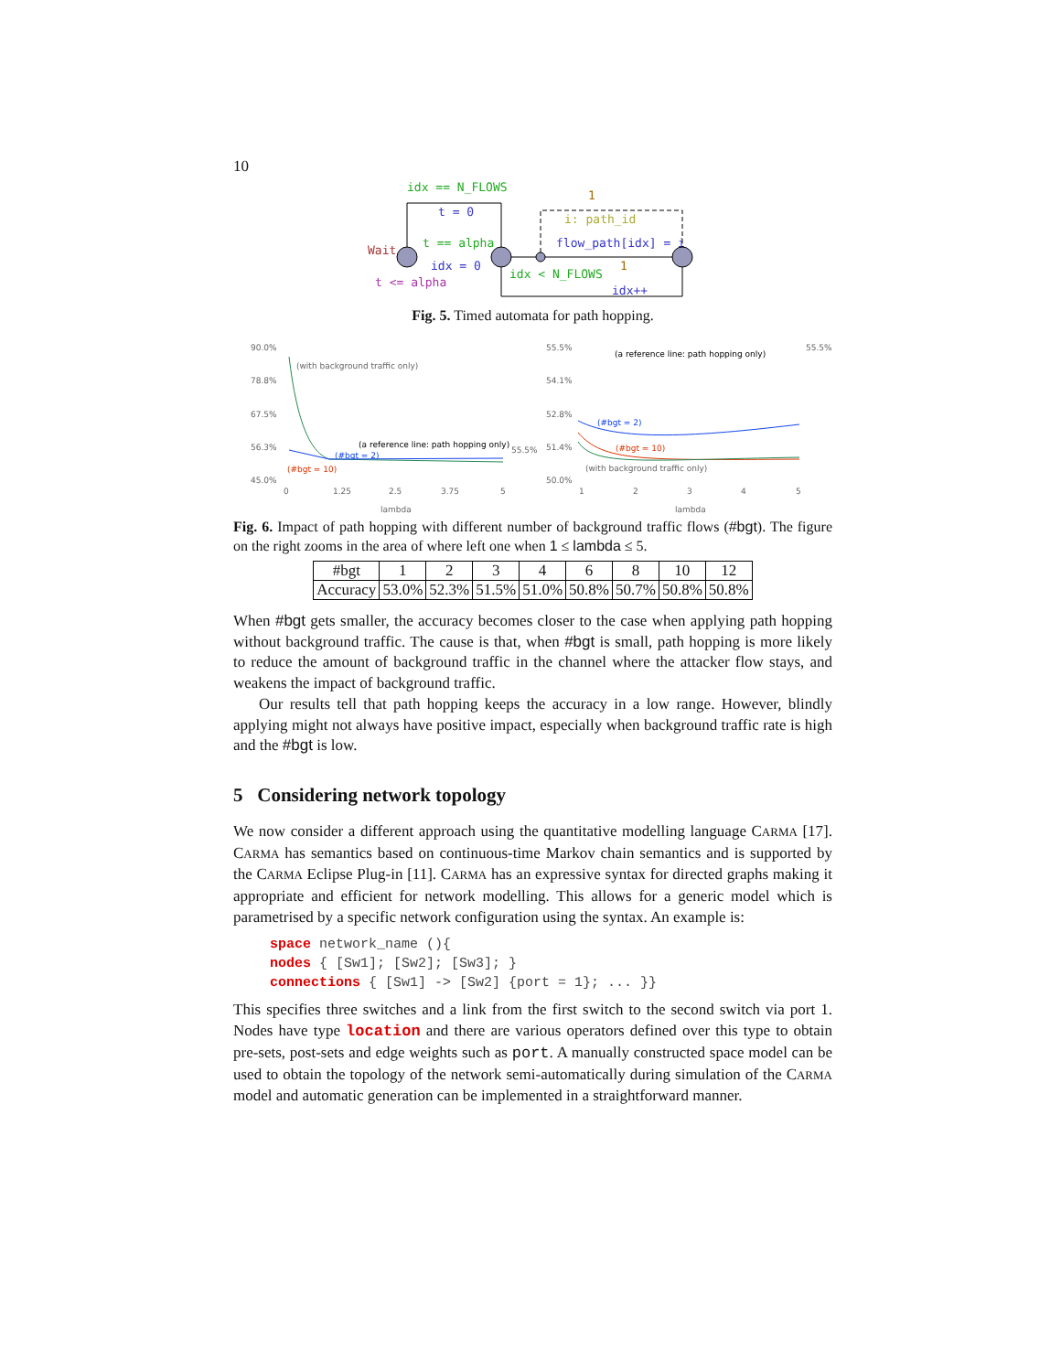10
idx == N_FLOWS
t = 0
t == alpha
idx = 0
Wait
t <= alpha
1
i: path_id
flow_path[idx] = i
idx < N_FLOWS
1
idx++
Fig. 5. Timed automata for path hopping.
90.0%
78.8%
67.5%
56.3%
45.0%
0
1.25
2.5
3.75
5
lambda
(with background traffic only)
(a reference line: path hopping only)
55.5%
(#bgt = 2)
(#bgt = 10)
55.5%
54.1%
52.8%
51.4%
50.0%
55.5%
1
2
3
4
5
lambda
(a reference line: path hopping only)
(#bgt = 2)
(#bgt = 10)
(with background traffic only)
Fig. 6. Impact of path hopping with different number of background traffic flows (#bgt). The figure on the right zooms in the area of where left one when 1 ≤ lambda ≤ 5.
| #bgt | 1 | 2 | 3 | 4 | 6 | 8 | 10 | 12 |
| --- | --- | --- | --- | --- | --- | --- | --- | --- |
| Accuracy | 53.0% | 52.3% | 51.5% | 51.0% | 50.8% | 50.7% | 50.8% | 50.8% |
When #bgt gets smaller, the accuracy becomes closer to the case when applying path hopping without background traffic. The cause is that, when #bgt is small, path hopping is more likely to reduce the amount of background traffic in the channel where the attacker flow stays, and weakens the impact of background traffic.
Our results tell that path hopping keeps the accuracy in a low range. However, blindly applying might not always have positive impact, especially when background traffic rate is high and the #bgt is low.
5 Considering network topology
We now consider a different approach using the quantitative modelling language CARMA [17]. CARMA has semantics based on continuous-time Markov chain semantics and is supported by the CARMA Eclipse Plug-in [11]. CARMA has an expressive syntax for directed graphs making it appropriate and efficient for network modelling. This allows for a generic model which is parametrised by a specific network configuration using the syntax. An example is:
space network_name (){
nodes { [Sw1]; [Sw2]; [Sw3]; }
connections { [Sw1] -> [Sw2] {port = 1}; ... }}
This specifies three switches and a link from the first switch to the second switch via port 1. Nodes have type location and there are various operators defined over this type to obtain pre-sets, post-sets and edge weights such as port. A manually constructed space model can be used to obtain the topology of the network semi-automatically during simulation of the CARMA model and automatic generation can be implemented in a straightforward manner.